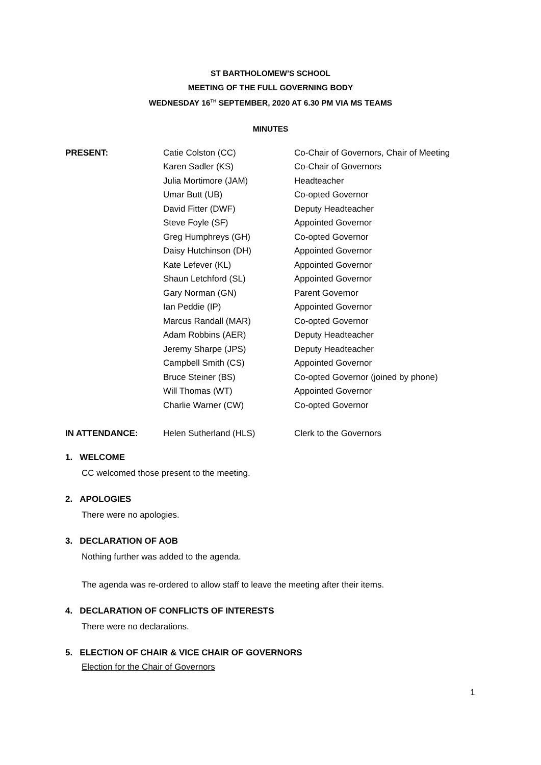ST BARTHOLOMEW’S SCHOOL
MEETING OF THE FULL GOVERNING BODY
WEDNESDAY 16<sup>TH</sup> SEPTEMBER, 2020 AT 6.30 PM VIA MS TEAMS
MINUTES
| PRESENT: | Catie Colston (CC) | Co-Chair of Governors, Chair of Meeting |
| | Karen Sadler (KS) | Co-Chair of Governors |
| | Julia Mortimore (JAM) | Headteacher |
| | Umar Butt (UB) | Co-opted Governor |
| | David Fitter (DWF) | Deputy Headteacher |
| | Steve Foyle (SF) | Appointed Governor |
| | Greg Humphreys (GH) | Co-opted Governor |
| | Daisy Hutchinson (DH) | Appointed Governor |
| | Kate Lefever (KL) | Appointed Governor |
| | Shaun Letchford (SL) | Appointed Governor |
| | Gary Norman (GN) | Parent Governor |
| | Ian Peddie (IP) | Appointed Governor |
| | Marcus Randall (MAR) | Co-opted Governor |
| | Adam Robbins (AER) | Deputy Headteacher |
| | Jeremy Sharpe (JPS) | Deputy Headteacher |
| | Campbell Smith (CS) | Appointed Governor |
| | Bruce Steiner (BS) | Co-opted Governor (joined by phone) |
| | Will Thomas (WT) | Appointed Governor |
| | Charlie Warner (CW) | Co-opted Governor |
| IN ATTENDANCE: | Helen Sutherland (HLS) | Clerk to the Governors |
1. WELCOME
CC welcomed those present to the meeting.
2. APOLOGIES
There were no apologies.
3. DECLARATION OF AOB
Nothing further was added to the agenda.
The agenda was re-ordered to allow staff to leave the meeting after their items.
4. DECLARATION OF CONFLICTS OF INTERESTS
There were no declarations.
5. ELECTION OF CHAIR & VICE CHAIR OF GOVERNORS
Election for the Chair of Governors
1